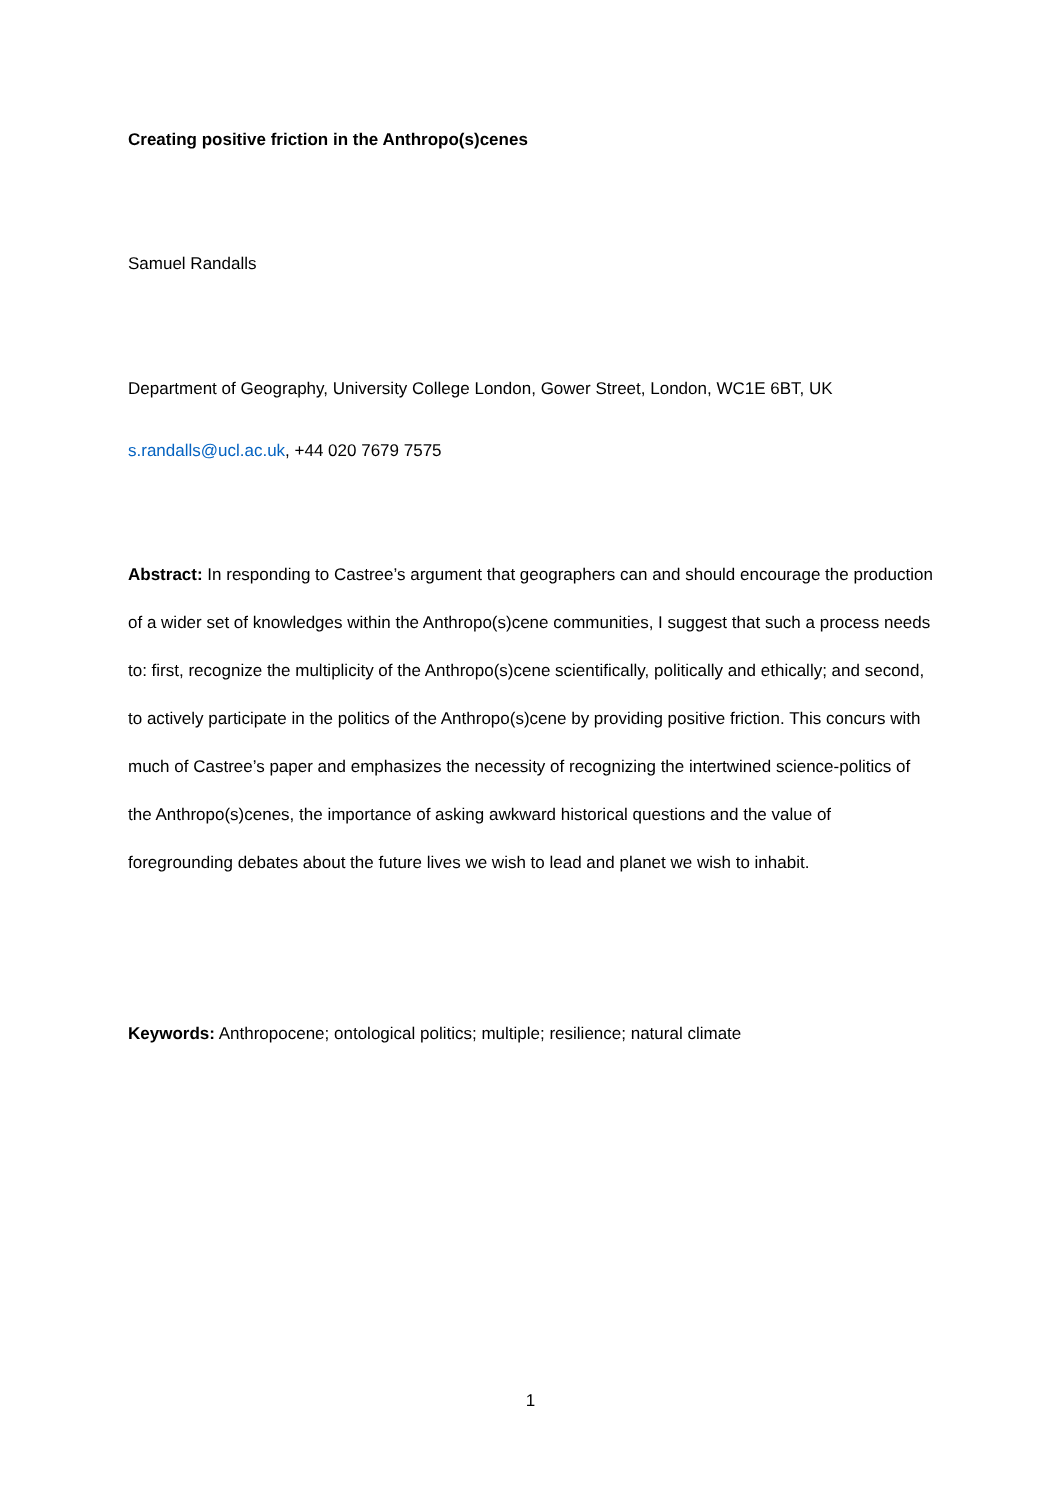Creating positive friction in the Anthropo(s)cenes
Samuel Randalls
Department of Geography, University College London, Gower Street, London, WC1E 6BT, UK
s.randalls@ucl.ac.uk, +44 020 7679 7575
Abstract: In responding to Castree’s argument that geographers can and should encourage the production of a wider set of knowledges within the Anthropo(s)cene communities, I suggest that such a process needs to: first, recognize the multiplicity of the Anthropo(s)cene scientifically, politically and ethically; and second, to actively participate in the politics of the Anthropo(s)cene by providing positive friction. This concurs with much of Castree’s paper and emphasizes the necessity of recognizing the intertwined science-politics of the Anthropo(s)cenes, the importance of asking awkward historical questions and the value of foregrounding debates about the future lives we wish to lead and planet we wish to inhabit.
Keywords: Anthropocene; ontological politics; multiple; resilience; natural climate
1